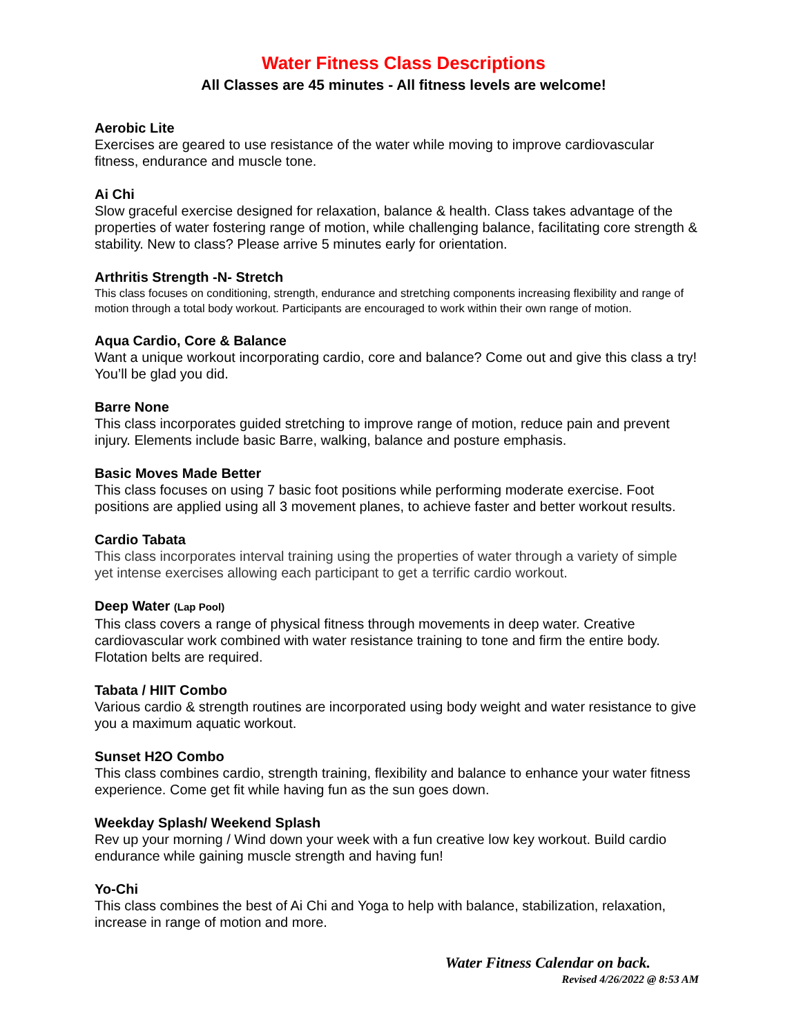Water Fitness Class Descriptions
All Classes are 45 minutes - All fitness levels are welcome!
Aerobic Lite
Exercises are geared to use resistance of the water while moving to improve cardiovascular fitness, endurance and muscle tone.
Ai Chi
Slow graceful exercise designed for relaxation, balance & health. Class takes advantage of the properties of water fostering range of motion, while challenging balance, facilitating core strength & stability. New to class? Please arrive 5 minutes early for orientation.
Arthritis Strength -N- Stretch
This class focuses on conditioning, strength, endurance and stretching components increasing flexibility and range of motion through a total body workout. Participants are encouraged to work within their own range of motion.
Aqua Cardio, Core & Balance
Want a unique workout incorporating cardio, core and balance? Come out and give this class a try! You’ll be glad you did.
Barre None
This class incorporates guided stretching to improve range of motion, reduce pain and prevent injury. Elements include basic Barre, walking, balance and posture emphasis.
Basic Moves Made Better
This class focuses on using 7 basic foot positions while performing moderate exercise. Foot positions are applied using all 3 movement planes, to achieve faster and better workout results.
Cardio Tabata
This class incorporates interval training using the properties of water through a variety of simple yet intense exercises allowing each participant to get a terrific cardio workout.
Deep Water (Lap Pool)
This class covers a range of physical fitness through movements in deep water. Creative cardiovascular work combined with water resistance training to tone and firm the entire body. Flotation belts are required.
Tabata / HIIT Combo
Various cardio & strength routines are incorporated using body weight and water resistance to give you a maximum aquatic workout.
Sunset H2O Combo
This class combines cardio, strength training, flexibility and balance to enhance your water fitness experience. Come get fit while having fun as the sun goes down.
Weekday Splash/ Weekend Splash
Rev up your morning / Wind down your week with a fun creative low key workout. Build cardio endurance while gaining muscle strength and having fun!
Yo-Chi
This class combines the best of Ai Chi and Yoga to help with balance, stabilization, relaxation, increase in range of motion and more.
Water Fitness Calendar on back.
Revised 4/26/2022 @ 8:53 AM